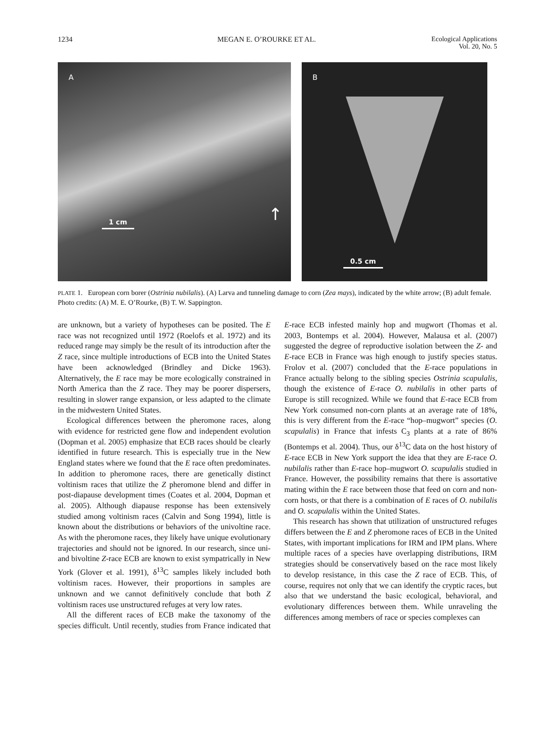1234 MEGAN E. O’ROURKE ET AL. Ecological Applications
Vol. 20, No. 5
A
1 cm ↑
B
0.5 cm
PLATE 1. European corn borer (Ostrinia nubilalis). (A) Larva and tunneling damage to corn (Zea mays), indicated by the white arrow; (B) adult female. Photo credits: (A) M. E. O’Rourke, (B) T. W. Sappington.
are unknown, but a variety of hypotheses can be posited. The E race was not recognized until 1972 (Roelofs et al. 1972) and its reduced range may simply be the result of its introduction after the Z race, since multiple introductions of ECB into the United States have been acknowledged (Brindley and Dicke 1963). Alternatively, the E race may be more ecologically constrained in North America than the Z race. They may be poorer dispersers, resulting in slower range expansion, or less adapted to the climate in the midwestern United States.
Ecological differences between the pheromone races, along with evidence for restricted gene flow and independent evolution (Dopman et al. 2005) emphasize that ECB races should be clearly identified in future research. This is especially true in the New England states where we found that the E race often predominates. In addition to pheromone races, there are genetically distinct voltinism races that utilize the Z pheromone blend and differ in post-diapause development times (Coates et al. 2004, Dopman et al. 2005). Although diapause response has been extensively studied among voltinism races (Calvin and Song 1994), little is known about the distributions or behaviors of the univoltine race. As with the pheromone races, they likely have unique evolutionary trajectories and should not be ignored. In our research, since uni- and bivoltine Z-race ECB are known to exist sympatrically in New York (Glover et al. 1991), δ<sup>13</sup>C samples likely included both voltinism races. However, their proportions in samples are unknown and we cannot definitively conclude that both Z voltinism races use unstructured refuges at very low rates.
All the different races of ECB make the taxonomy of the species difficult. Until recently, studies from France indicated that E-race ECB infested mainly hop and mugwort (Thomas et al. 2003, Bontemps et al. 2004). However, Malausa et al. (2007) suggested the degree of reproductive isolation between the Z- and E-race ECB in France was high enough to justify species status. Frolov et al. (2007) concluded that the E-race populations in France actually belong to the sibling species Ostrinia scapulalis, though the existence of E-race O. nubilalis in other parts of Europe is still recognized. While we found that E-race ECB from New York consumed non-corn plants at an average rate of 18%, this is very different from the E-race “hop–mugwort” species (O. scapulalis) in France that infests C<sub>3</sub> plants at a rate of 86% (Bontemps et al. 2004). Thus, our δ<sup>13</sup>C data on the host history of E-race ECB in New York support the idea that they are E-race O. nubilalis rather than E-race hop–mugwort O. scapulalis studied in France. However, the possibility remains that there is assortative mating within the E race between those that feed on corn and non-corn hosts, or that there is a combination of E races of O. nubilalis and O. scapulalis within the United States.
This research has shown that utilization of unstructured refuges differs between the E and Z pheromone races of ECB in the United States, with important implications for IRM and IPM plans. Where multiple races of a species have overlapping distributions, IRM strategies should be conservatively based on the race most likely to develop resistance, in this case the Z race of ECB. This, of course, requires not only that we can identify the cryptic races, but also that we understand the basic ecological, behavioral, and evolutionary differences between them. While unraveling the differences among members of race or species complexes can